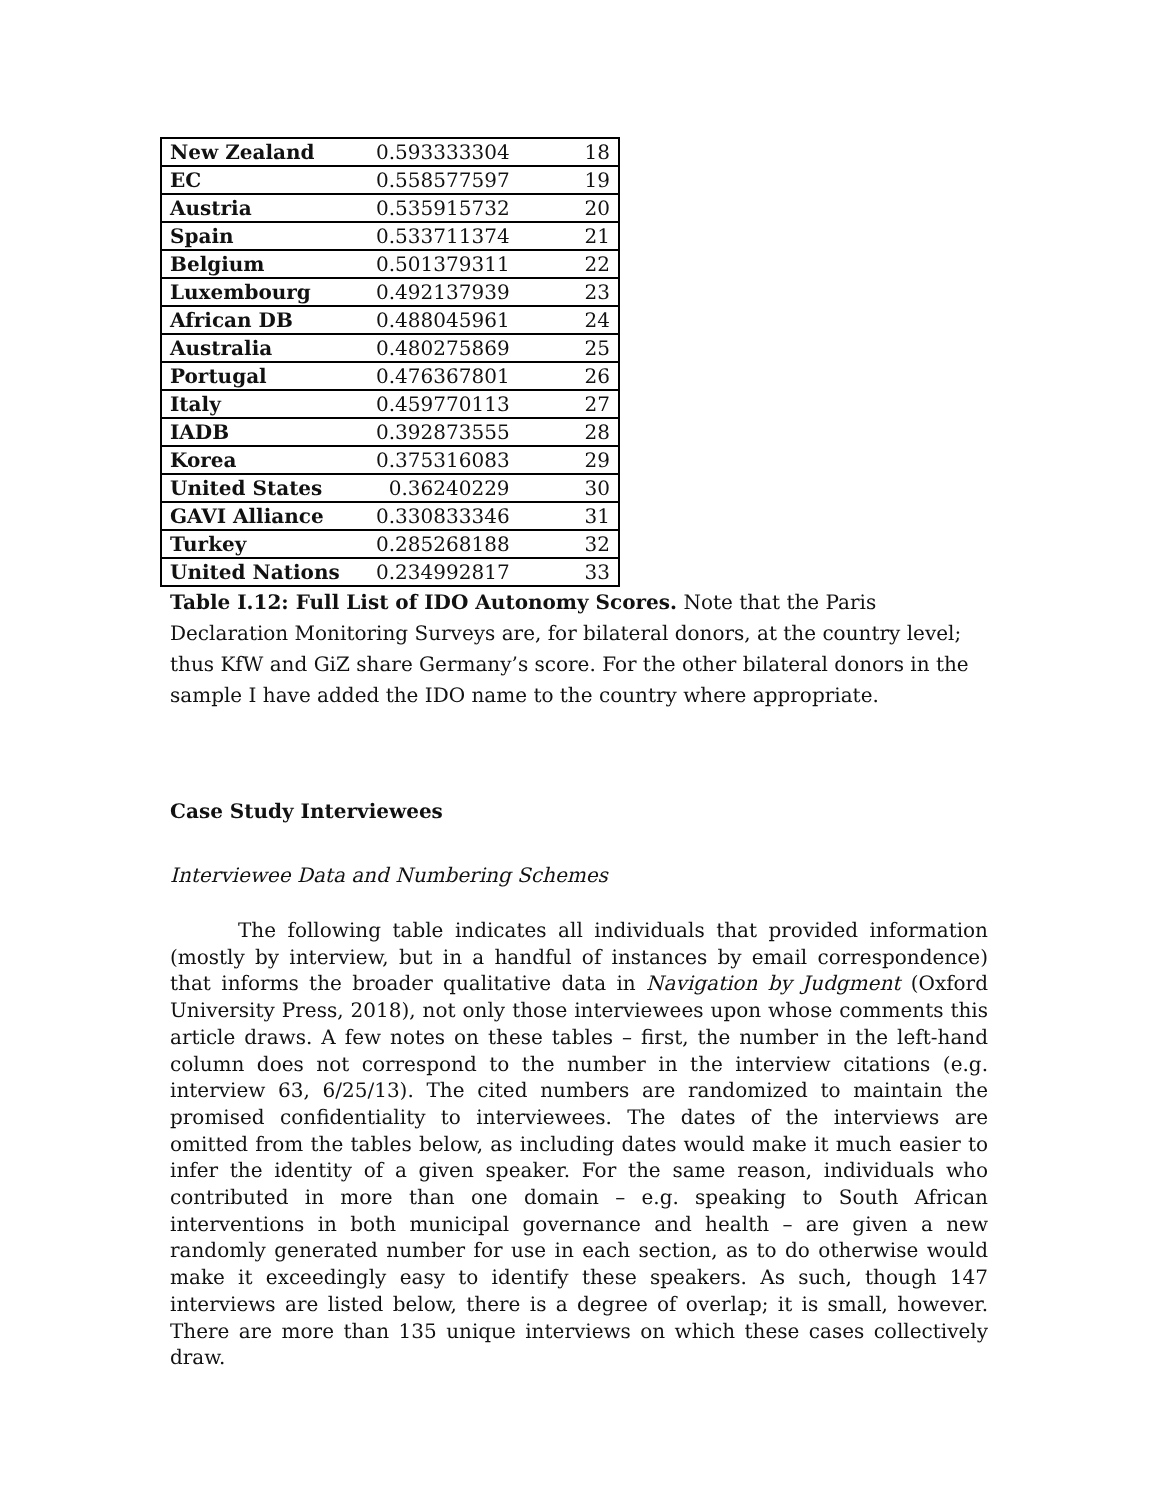| New Zealand | 0.593333304 | 18 |
| EC | 0.558577597 | 19 |
| Austria | 0.535915732 | 20 |
| Spain | 0.533711374 | 21 |
| Belgium | 0.501379311 | 22 |
| Luxembourg | 0.492137939 | 23 |
| African DB | 0.488045961 | 24 |
| Australia | 0.480275869 | 25 |
| Portugal | 0.476367801 | 26 |
| Italy | 0.459770113 | 27 |
| IADB | 0.392873555 | 28 |
| Korea | 0.375316083 | 29 |
| United States | 0.36240229 | 30 |
| GAVI Alliance | 0.330833346 | 31 |
| Turkey | 0.285268188 | 32 |
| United Nations | 0.234992817 | 33 |
Table I.12: Full List of IDO Autonomy Scores. Note that the Paris Declaration Monitoring Surveys are, for bilateral donors, at the country level; thus KfW and GiZ share Germany’s score. For the other bilateral donors in the sample I have added the IDO name to the country where appropriate.
Case Study Interviewees
Interviewee Data and Numbering Schemes
The following table indicates all individuals that provided information (mostly by interview, but in a handful of instances by email correspondence) that informs the broader qualitative data in Navigation by Judgment (Oxford University Press, 2018), not only those interviewees upon whose comments this article draws. A few notes on these tables – first, the number in the left-hand column does not correspond to the number in the interview citations (e.g. interview 63, 6/25/13). The cited numbers are randomized to maintain the promised confidentiality to interviewees. The dates of the interviews are omitted from the tables below, as including dates would make it much easier to infer the identity of a given speaker. For the same reason, individuals who contributed in more than one domain – e.g. speaking to South African interventions in both municipal governance and health – are given a new randomly generated number for use in each section, as to do otherwise would make it exceedingly easy to identify these speakers. As such, though 147 interviews are listed below, there is a degree of overlap; it is small, however. There are more than 135 unique interviews on which these cases collectively draw.